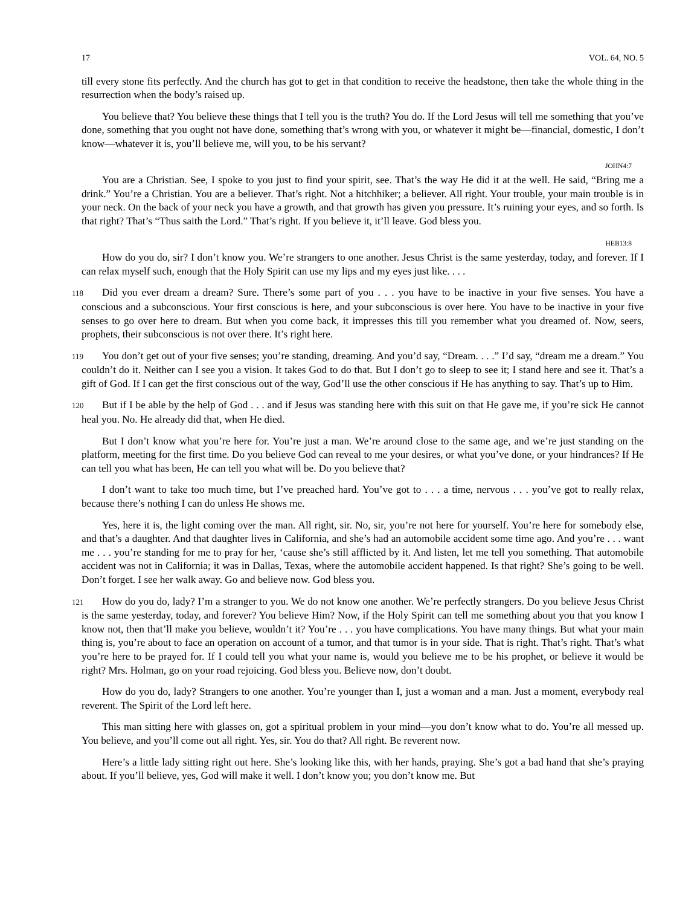17 VOL. 64, NO. 5
till every stone fits perfectly. And the church has got to get in that condition to receive the headstone, then take the whole thing in the resurrection when the body’s raised up.
You believe that? You believe these things that I tell you is the truth? You do. If the Lord Jesus will tell me something that you’ve done, something that you ought not have done, something that’s wrong with you, or whatever it might be—financial, domestic, I don’t know—whatever it is, you’ll believe me, will you, to be his servant?
JOHN4:7
You are a Christian. See, I spoke to you just to find your spirit, see. That’s the way He did it at the well. He said, “Bring me a drink.” You’re a Christian. You are a believer. That’s right. Not a hitchhiker; a believer. All right. Your trouble, your main trouble is in your neck. On the back of your neck you have a growth, and that growth has given you pressure. It’s ruining your eyes, and so forth. Is that right? That’s “Thus saith the Lord.” That’s right. If you believe it, it’ll leave. God bless you.
HEB13:8
How do you do, sir? I don’t know you. We’re strangers to one another. Jesus Christ is the same yesterday, today, and forever. If I can relax myself such, enough that the Holy Spirit can use my lips and my eyes just like. . . .
118 Did you ever dream a dream? Sure. There’s some part of you . . . you have to be inactive in your five senses. You have a conscious and a subconscious. Your first conscious is here, and your subconscious is over here. You have to be inactive in your five senses to go over here to dream. But when you come back, it impresses this till you remember what you dreamed of. Now, seers, prophets, their subconscious is not over there. It’s right here.
119 You don’t get out of your five senses; you’re standing, dreaming. And you’d say, “Dream. . . .” I’d say, “dream me a dream.” You couldn’t do it. Neither can I see you a vision. It takes God to do that. But I don’t go to sleep to see it; I stand here and see it. That’s a gift of God. If I can get the first conscious out of the way, God’ll use the other conscious if He has anything to say. That’s up to Him.
120 But if I be able by the help of God . . . and if Jesus was standing here with this suit on that He gave me, if you’re sick He cannot heal you. No. He already did that, when He died.
But I don’t know what you’re here for. You’re just a man. We’re around close to the same age, and we’re just standing on the platform, meeting for the first time. Do you believe God can reveal to me your desires, or what you’ve done, or your hindrances? If He can tell you what has been, He can tell you what will be. Do you believe that?
I don’t want to take too much time, but I’ve preached hard. You’ve got to . . . a time, nervous . . . you’ve got to really relax, because there’s nothing I can do unless He shows me.
Yes, here it is, the light coming over the man. All right, sir. No, sir, you’re not here for yourself. You’re here for somebody else, and that’s a daughter. And that daughter lives in California, and she’s had an automobile accident some time ago. And you’re . . . want me . . . you’re standing for me to pray for her, ‘cause she’s still afflicted by it. And listen, let me tell you something. That automobile accident was not in California; it was in Dallas, Texas, where the automobile accident happened. Is that right? She’s going to be well. Don’t forget. I see her walk away. Go and believe now. God bless you.
121 How do you do, lady? I’m a stranger to you. We do not know one another. We’re perfectly strangers. Do you believe Jesus Christ is the same yesterday, today, and forever? You believe Him? Now, if the Holy Spirit can tell me something about you that you know I know not, then that’ll make you believe, wouldn’t it? You’re . . . you have complications. You have many things. But what your main thing is, you’re about to face an operation on account of a tumor, and that tumor is in your side. That is right. That’s right. That’s what you’re here to be prayed for. If I could tell you what your name is, would you believe me to be his prophet, or believe it would be right? Mrs. Holman, go on your road rejoicing. God bless you. Believe now, don’t doubt.
How do you do, lady? Strangers to one another. You’re younger than I, just a woman and a man. Just a moment, everybody real reverent. The Spirit of the Lord left here.
This man sitting here with glasses on, got a spiritual problem in your mind—you don’t know what to do. You’re all messed up. You believe, and you’ll come out all right. Yes, sir. You do that? All right. Be reverent now.
Here’s a little lady sitting right out here. She’s looking like this, with her hands, praying. She’s got a bad hand that she’s praying about. If you’ll believe, yes, God will make it well. I don’t know you; you don’t know me. But